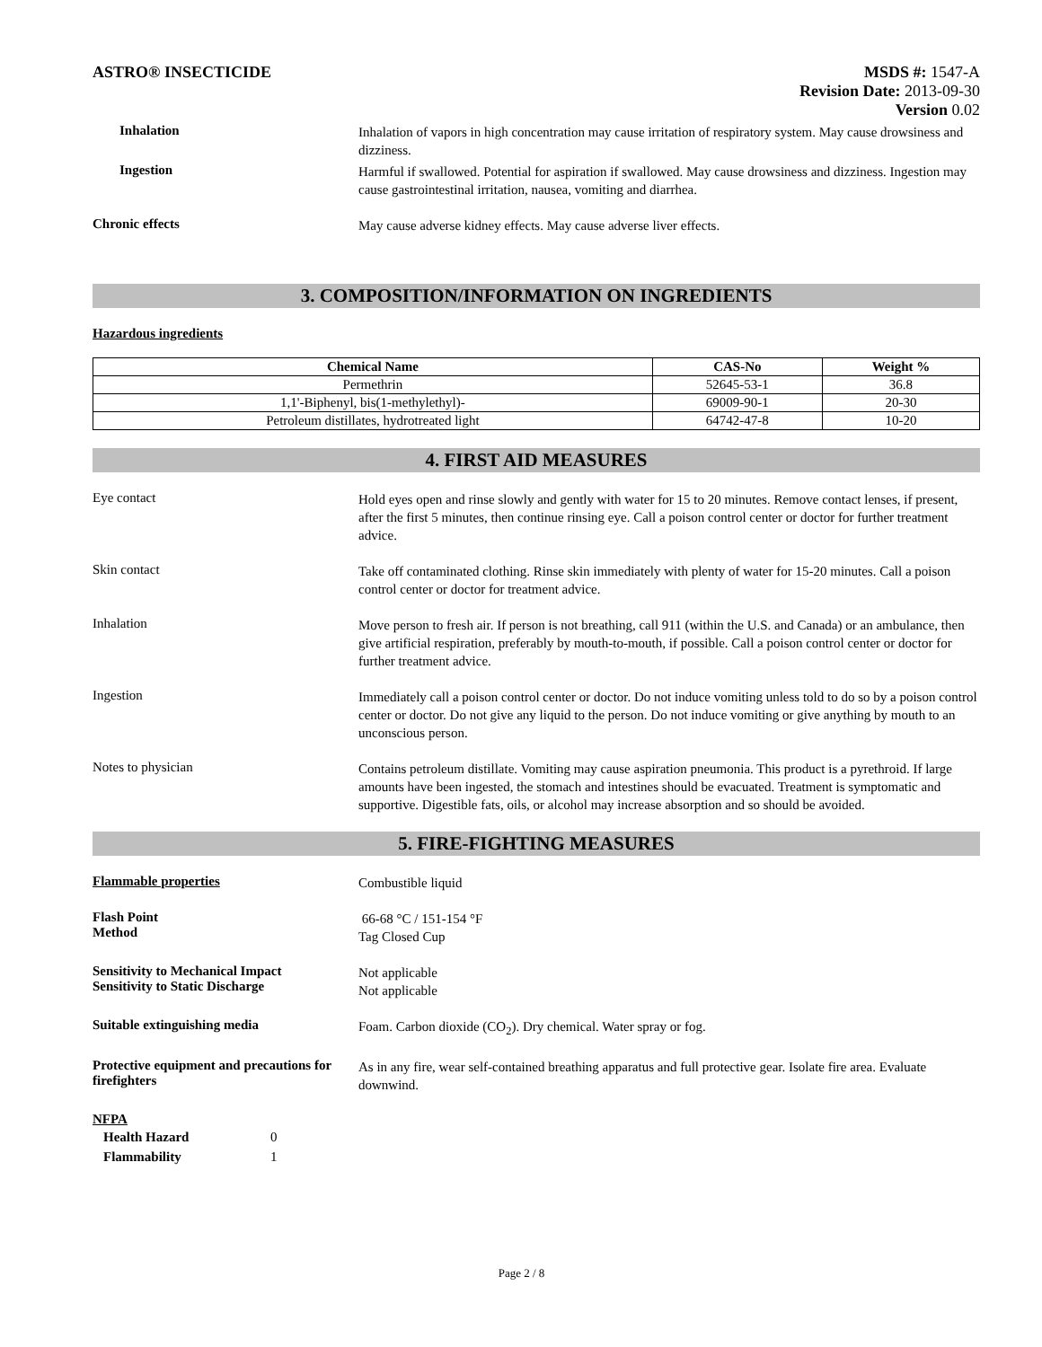ASTRO® INSECTICIDE MSDS #: 1547-A
Revision Date: 2013-09-30
Version 0.02
Inhalation
Inhalation of vapors in high concentration may cause irritation of respiratory system. May cause drowsiness and dizziness.
Ingestion
Harmful if swallowed. Potential for aspiration if swallowed. May cause drowsiness and dizziness. Ingestion may cause gastrointestinal irritation, nausea, vomiting and diarrhea.
Chronic effects
May cause adverse kidney effects. May cause adverse liver effects.
3. COMPOSITION/INFORMATION ON INGREDIENTS
Hazardous ingredients
| Chemical Name | CAS-No | Weight % |
| --- | --- | --- |
| Permethrin | 52645-53-1 | 36.8 |
| 1,1'-Biphenyl, bis(1-methylethyl)- | 69009-90-1 | 20-30 |
| Petroleum distillates, hydrotreated light | 64742-47-8 | 10-20 |
4. FIRST AID MEASURES
Eye contact
Hold eyes open and rinse slowly and gently with water for 15 to 20 minutes. Remove contact lenses, if present, after the first 5 minutes, then continue rinsing eye. Call a poison control center or doctor for further treatment advice.
Skin contact
Take off contaminated clothing. Rinse skin immediately with plenty of water for 15-20 minutes. Call a poison control center or doctor for treatment advice.
Inhalation
Move person to fresh air. If person is not breathing, call 911 (within the U.S. and Canada) or an ambulance, then give artificial respiration, preferably by mouth-to-mouth, if possible. Call a poison control center or doctor for further treatment advice.
Ingestion
Immediately call a poison control center or doctor. Do not induce vomiting unless told to do so by a poison control center or doctor. Do not give any liquid to the person. Do not induce vomiting or give anything by mouth to an unconscious person.
Notes to physician
Contains petroleum distillate. Vomiting may cause aspiration pneumonia. This product is a pyrethroid. If large amounts have been ingested, the stomach and intestines should be evacuated. Treatment is symptomatic and supportive. Digestible fats, oils, or alcohol may increase absorption and so should be avoided.
5. FIRE-FIGHTING MEASURES
Flammable properties
Combustible liquid
Flash Point
Method
66-68 °C / 151-154 °F
Tag Closed Cup
Sensitivity to Mechanical Impact
Sensitivity to Static Discharge
Not applicable
Not applicable
Suitable extinguishing media
Foam. Carbon dioxide (CO<sub>2</sub>). Dry chemical. Water spray or fog.
Protective equipment and precautions for firefighters
As in any fire, wear self-contained breathing apparatus and full protective gear. Isolate fire area. Evaluate downwind.
NFPA
Health Hazard 0
Flammability 1
Page 2 / 8